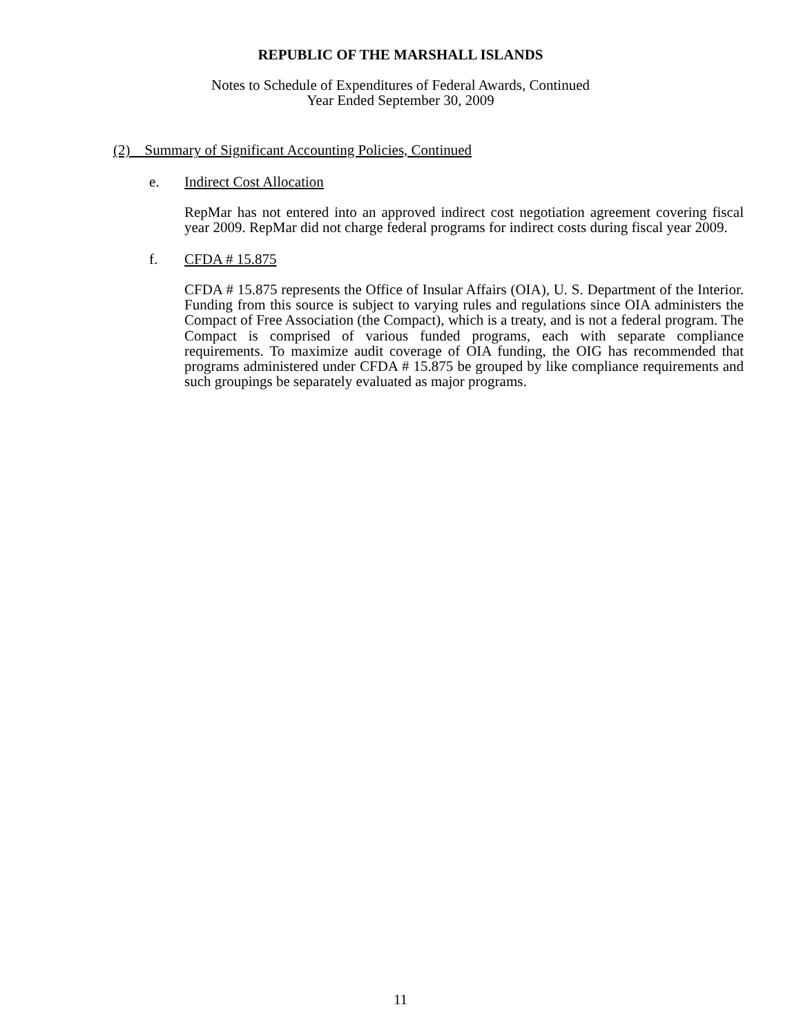REPUBLIC OF THE MARSHALL ISLANDS
Notes to Schedule of Expenditures of Federal Awards, Continued
Year Ended September 30, 2009
(2) Summary of Significant Accounting Policies, Continued
e. Indirect Cost Allocation
RepMar has not entered into an approved indirect cost negotiation agreement covering fiscal year 2009. RepMar did not charge federal programs for indirect costs during fiscal year 2009.
f. CFDA # 15.875
CFDA # 15.875 represents the Office of Insular Affairs (OIA), U. S. Department of the Interior. Funding from this source is subject to varying rules and regulations since OIA administers the Compact of Free Association (the Compact), which is a treaty, and is not a federal program. The Compact is comprised of various funded programs, each with separate compliance requirements. To maximize audit coverage of OIA funding, the OIG has recommended that programs administered under CFDA # 15.875 be grouped by like compliance requirements and such groupings be separately evaluated as major programs.
11